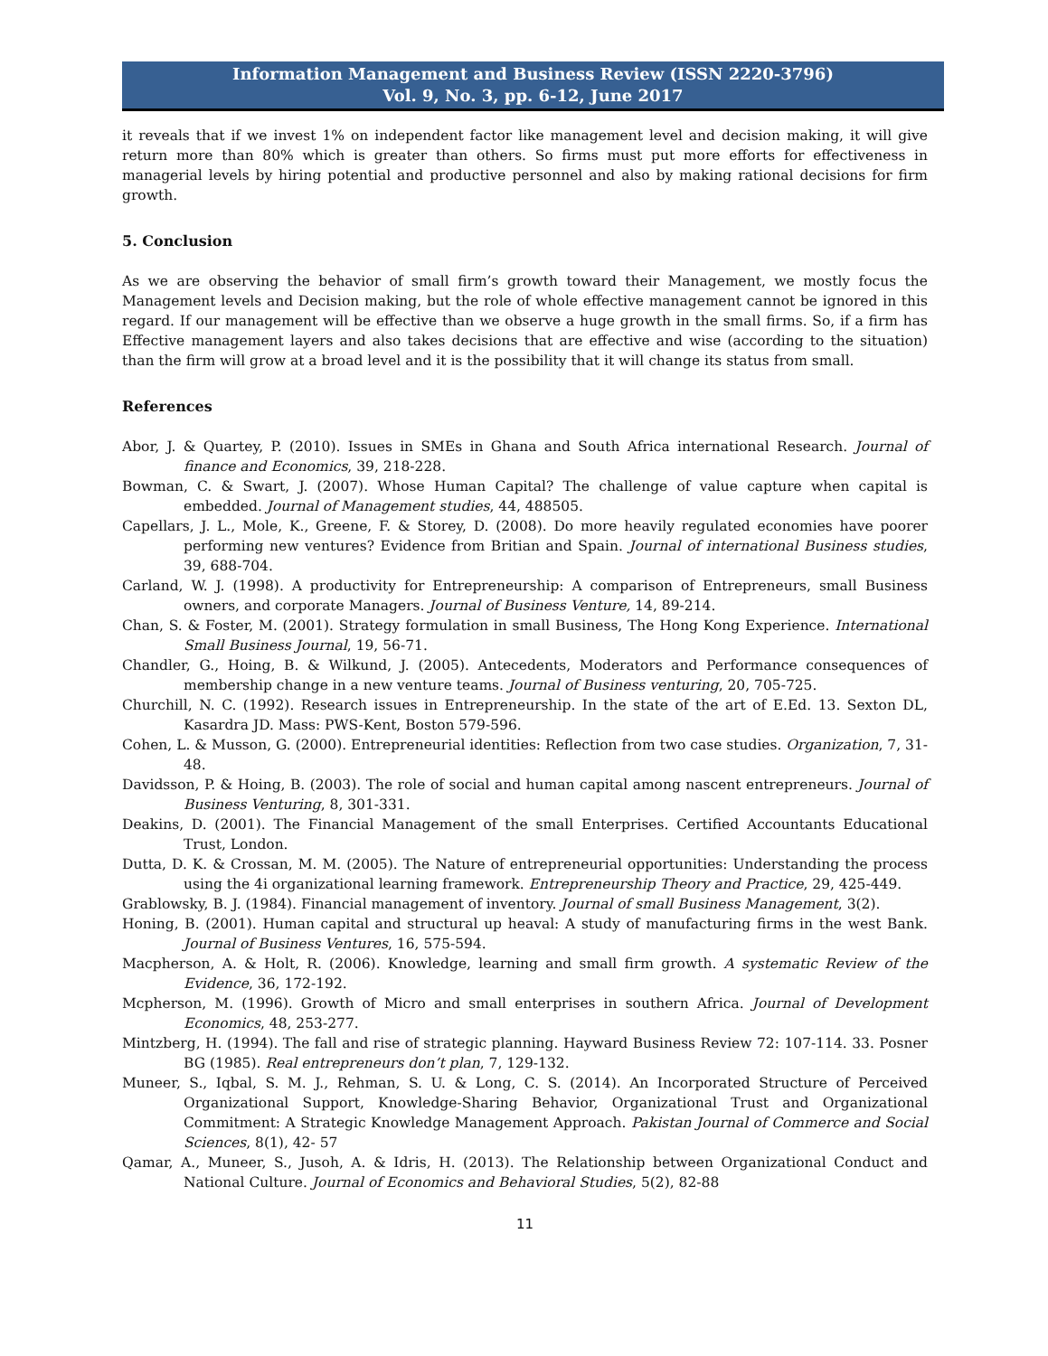Information Management and Business Review (ISSN 2220-3796)
Vol. 9, No. 3, pp. 6-12, June 2017
it reveals that if we invest 1% on independent factor like management level and decision making, it will give return more than 80% which is greater than others. So firms must put more efforts for effectiveness in managerial levels by hiring potential and productive personnel and also by making rational decisions for firm growth.
5. Conclusion
As we are observing the behavior of small firm’s growth toward their Management, we mostly focus the Management levels and Decision making, but the role of whole effective management cannot be ignored in this regard. If our management will be effective than we observe a huge growth in the small firms. So, if a firm has Effective management layers and also takes decisions that are effective and wise (according to the situation) than the firm will grow at a broad level and it is the possibility that it will change its status from small.
References
Abor, J. & Quartey, P. (2010). Issues in SMEs in Ghana and South Africa international Research. Journal of finance and Economics, 39, 218-228.
Bowman, C. & Swart, J. (2007). Whose Human Capital? The challenge of value capture when capital is embedded. Journal of Management studies, 44, 488505.
Capellars, J. L., Mole, K., Greene, F. & Storey, D. (2008). Do more heavily regulated economies have poorer performing new ventures? Evidence from Britian and Spain. Journal of international Business studies, 39, 688-704.
Carland, W. J. (1998). A productivity for Entrepreneurship: A comparison of Entrepreneurs, small Business owners, and corporate Managers. Journal of Business Venture, 14, 89-214.
Chan, S. & Foster, M. (2001). Strategy formulation in small Business, The Hong Kong Experience. International Small Business Journal, 19, 56-71.
Chandler, G., Hoing, B. & Wilkund, J. (2005). Antecedents, Moderators and Performance consequences of membership change in a new venture teams. Journal of Business venturing, 20, 705-725.
Churchill, N. C. (1992). Research issues in Entrepreneurship. In the state of the art of E.Ed. 13. Sexton DL, Kasardra JD. Mass: PWS-Kent, Boston 579-596.
Cohen, L. & Musson, G. (2000). Entrepreneurial identities: Reflection from two case studies. Organization, 7, 31-48.
Davidsson, P. & Hoing, B. (2003). The role of social and human capital among nascent entrepreneurs. Journal of Business Venturing, 8, 301-331.
Deakins, D. (2001). The Financial Management of the small Enterprises. Certified Accountants Educational Trust, London.
Dutta, D. K. & Crossan, M. M. (2005). The Nature of entrepreneurial opportunities: Understanding the process using the 4i organizational learning framework. Entrepreneurship Theory and Practice, 29, 425-449.
Grablowsky, B. J. (1984). Financial management of inventory. Journal of small Business Management, 3(2).
Honing, B. (2001). Human capital and structural up heaval: A study of manufacturing firms in the west Bank. Journal of Business Ventures, 16, 575-594.
Macpherson, A. & Holt, R. (2006). Knowledge, learning and small firm growth. A systematic Review of the Evidence, 36, 172-192.
Mcpherson, M. (1996). Growth of Micro and small enterprises in southern Africa. Journal of Development Economics, 48, 253-277.
Mintzberg, H. (1994). The fall and rise of strategic planning. Hayward Business Review 72: 107-114. 33. Posner BG (1985). Real entrepreneurs don’t plan, 7, 129-132.
Muneer, S., Iqbal, S. M. J., Rehman, S. U. & Long, C. S. (2014). An Incorporated Structure of Perceived Organizational Support, Knowledge-Sharing Behavior, Organizational Trust and Organizational Commitment: A Strategic Knowledge Management Approach. Pakistan Journal of Commerce and Social Sciences, 8(1), 42- 57
Qamar, A., Muneer, S., Jusoh, A. & Idris, H. (2013). The Relationship between Organizational Conduct and National Culture. Journal of Economics and Behavioral Studies, 5(2), 82-88
11